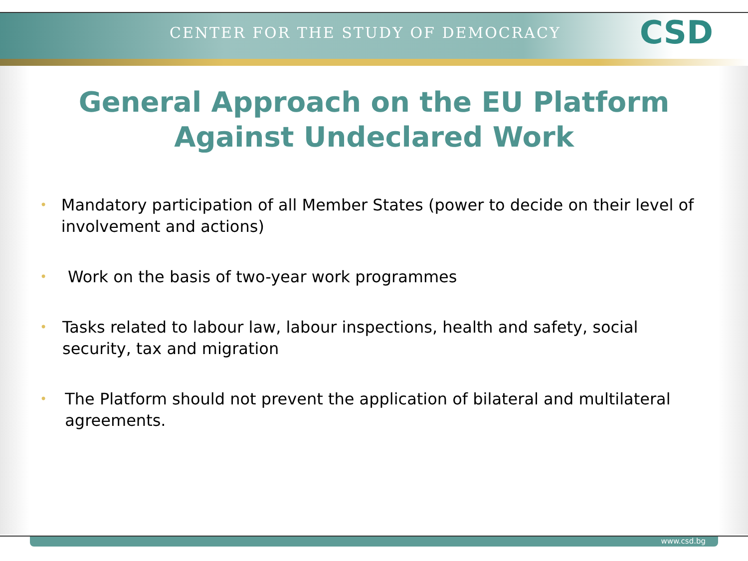CENTER FOR THE STUDY OF DEMOCRACY CSD
General Approach on the EU Platform Against Undeclared Work
• Mandatory participation of all Member States (power to decide on their level of involvement and actions)
• Work on the basis of two-year work programmes
• Tasks related to labour law, labour inspections, health and safety, social security, tax and migration
• The Platform should not prevent the application of bilateral and multilateral agreements.
www.csd.bg